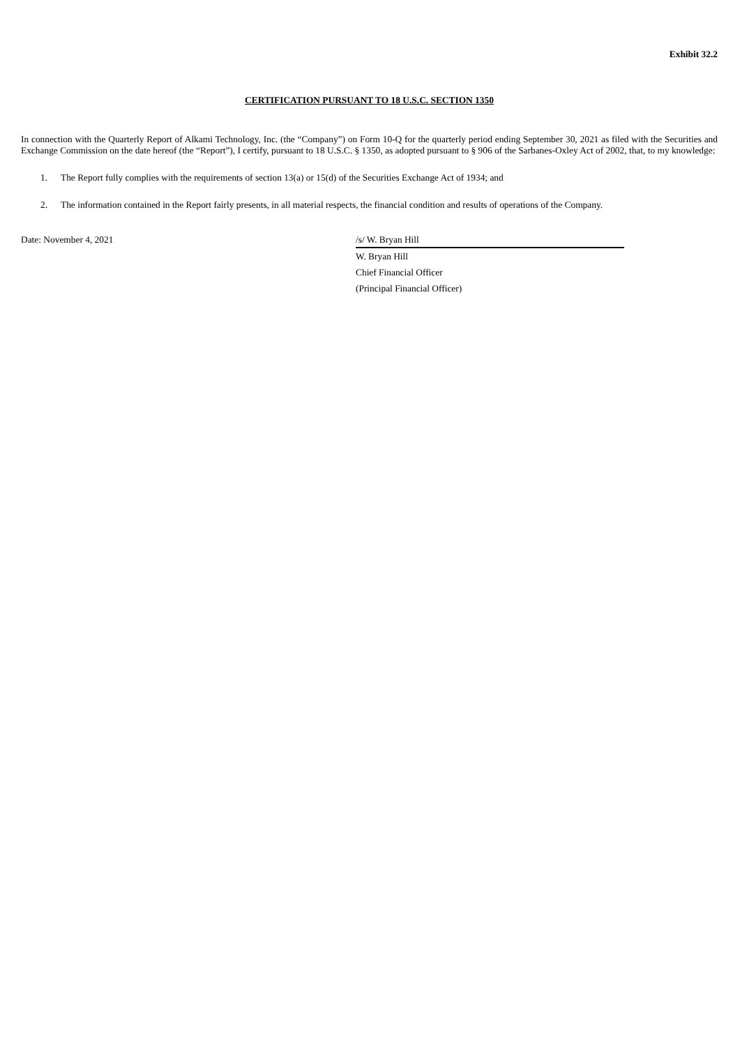Exhibit 32.2
CERTIFICATION PURSUANT TO 18 U.S.C. SECTION 1350
In connection with the Quarterly Report of Alkami Technology, Inc. (the “Company”) on Form 10-Q for the quarterly period ending September 30, 2021 as filed with the Securities and Exchange Commission on the date hereof (the “Report”), I certify, pursuant to 18 U.S.C. § 1350, as adopted pursuant to § 906 of the Sarbanes-Oxley Act of 2002, that, to my knowledge:
1. The Report fully complies with the requirements of section 13(a) or 15(d) of the Securities Exchange Act of 1934; and
2. The information contained in the Report fairly presents, in all material respects, the financial condition and results of operations of the Company.
Date: November 4, 2021
/s/ W. Bryan Hill
W. Bryan Hill
Chief Financial Officer
(Principal Financial Officer)